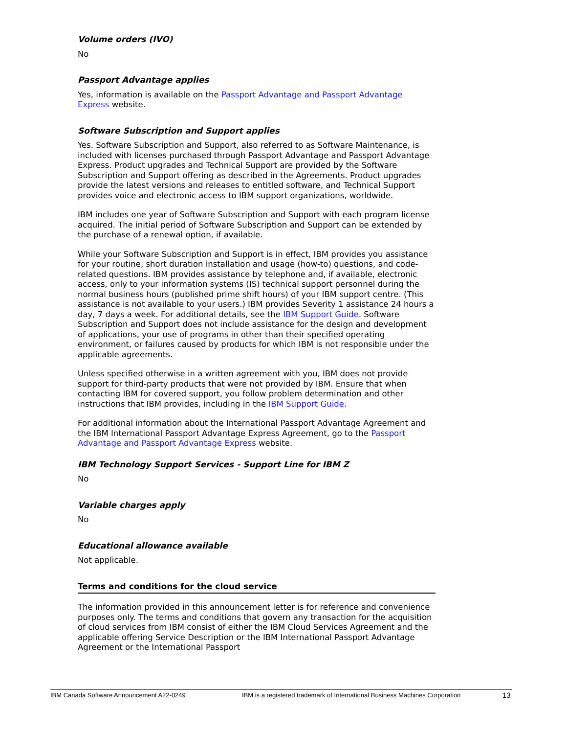Volume orders (IVO)
No
Passport Advantage applies
Yes, information is available on the Passport Advantage and Passport Advantage Express website.
Software Subscription and Support applies
Yes. Software Subscription and Support, also referred to as Software Maintenance, is included with licenses purchased through Passport Advantage and Passport Advantage Express. Product upgrades and Technical Support are provided by the Software Subscription and Support offering as described in the Agreements. Product upgrades provide the latest versions and releases to entitled software, and Technical Support provides voice and electronic access to IBM support organizations, worldwide.
IBM includes one year of Software Subscription and Support with each program license acquired. The initial period of Software Subscription and Support can be extended by the purchase of a renewal option, if available.
While your Software Subscription and Support is in effect, IBM provides you assistance for your routine, short duration installation and usage (how-to) questions, and code-related questions. IBM provides assistance by telephone and, if available, electronic access, only to your information systems (IS) technical support personnel during the normal business hours (published prime shift hours) of your IBM support centre. (This assistance is not available to your users.) IBM provides Severity 1 assistance 24 hours a day, 7 days a week. For additional details, see the IBM Support Guide. Software Subscription and Support does not include assistance for the design and development of applications, your use of programs in other than their specified operating environment, or failures caused by products for which IBM is not responsible under the applicable agreements.
Unless specified otherwise in a written agreement with you, IBM does not provide support for third-party products that were not provided by IBM. Ensure that when contacting IBM for covered support, you follow problem determination and other instructions that IBM provides, including in the IBM Support Guide.
For additional information about the International Passport Advantage Agreement and the IBM International Passport Advantage Express Agreement, go to the Passport Advantage and Passport Advantage Express website.
IBM Technology Support Services - Support Line for IBM Z
No
Variable charges apply
No
Educational allowance available
Not applicable.
Terms and conditions for the cloud service
The information provided in this announcement letter is for reference and convenience purposes only. The terms and conditions that govern any transaction for the acquisition of cloud services from IBM consist of either the IBM Cloud Services Agreement and the applicable offering Service Description or the IBM International Passport Advantage Agreement or the International Passport
IBM Canada Software Announcement A22-0249 IBM is a registered trademark of International Business Machines Corporation 13